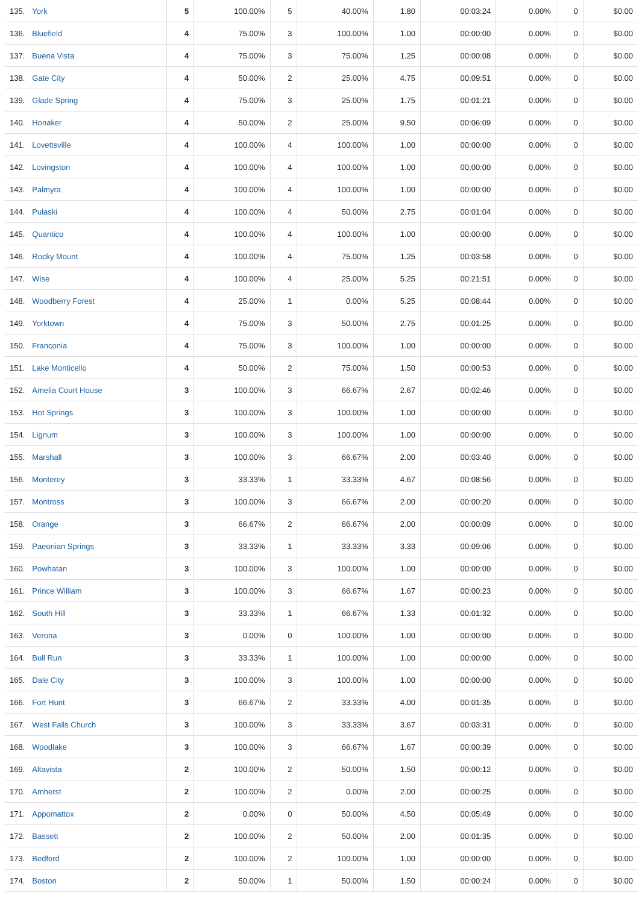| 135. | York | 5 | 100.00% | 5 | 40.00% | 1.80 | 00:03:24 | 0.00% | 0 | $0.00 |
| 136. | Bluefield | 4 | 75.00% | 3 | 100.00% | 1.00 | 00:00:00 | 0.00% | 0 | $0.00 |
| 137. | Buena Vista | 4 | 75.00% | 3 | 75.00% | 1.25 | 00:00:08 | 0.00% | 0 | $0.00 |
| 138. | Gate City | 4 | 50.00% | 2 | 25.00% | 4.75 | 00:09:51 | 0.00% | 0 | $0.00 |
| 139. | Glade Spring | 4 | 75.00% | 3 | 25.00% | 1.75 | 00:01:21 | 0.00% | 0 | $0.00 |
| 140. | Honaker | 4 | 50.00% | 2 | 25.00% | 9.50 | 00:06:09 | 0.00% | 0 | $0.00 |
| 141. | Lovettsville | 4 | 100.00% | 4 | 100.00% | 1.00 | 00:00:00 | 0.00% | 0 | $0.00 |
| 142. | Lovingston | 4 | 100.00% | 4 | 100.00% | 1.00 | 00:00:00 | 0.00% | 0 | $0.00 |
| 143. | Palmyra | 4 | 100.00% | 4 | 100.00% | 1.00 | 00:00:00 | 0.00% | 0 | $0.00 |
| 144. | Pulaski | 4 | 100.00% | 4 | 50.00% | 2.75 | 00:01:04 | 0.00% | 0 | $0.00 |
| 145. | Quantico | 4 | 100.00% | 4 | 100.00% | 1.00 | 00:00:00 | 0.00% | 0 | $0.00 |
| 146. | Rocky Mount | 4 | 100.00% | 4 | 75.00% | 1.25 | 00:03:58 | 0.00% | 0 | $0.00 |
| 147. | Wise | 4 | 100.00% | 4 | 25.00% | 5.25 | 00:21:51 | 0.00% | 0 | $0.00 |
| 148. | Woodberry Forest | 4 | 25.00% | 1 | 0.00% | 5.25 | 00:08:44 | 0.00% | 0 | $0.00 |
| 149. | Yorktown | 4 | 75.00% | 3 | 50.00% | 2.75 | 00:01:25 | 0.00% | 0 | $0.00 |
| 150. | Franconia | 4 | 75.00% | 3 | 100.00% | 1.00 | 00:00:00 | 0.00% | 0 | $0.00 |
| 151. | Lake Monticello | 4 | 50.00% | 2 | 75.00% | 1.50 | 00:00:53 | 0.00% | 0 | $0.00 |
| 152. | Amelia Court House | 3 | 100.00% | 3 | 66.67% | 2.67 | 00:02:46 | 0.00% | 0 | $0.00 |
| 153. | Hot Springs | 3 | 100.00% | 3 | 100.00% | 1.00 | 00:00:00 | 0.00% | 0 | $0.00 |
| 154. | Lignum | 3 | 100.00% | 3 | 100.00% | 1.00 | 00:00:00 | 0.00% | 0 | $0.00 |
| 155. | Marshall | 3 | 100.00% | 3 | 66.67% | 2.00 | 00:03:40 | 0.00% | 0 | $0.00 |
| 156. | Monterey | 3 | 33.33% | 1 | 33.33% | 4.67 | 00:08:56 | 0.00% | 0 | $0.00 |
| 157. | Montross | 3 | 100.00% | 3 | 66.67% | 2.00 | 00:00:20 | 0.00% | 0 | $0.00 |
| 158. | Orange | 3 | 66.67% | 2 | 66.67% | 2.00 | 00:00:09 | 0.00% | 0 | $0.00 |
| 159. | Paeonian Springs | 3 | 33.33% | 1 | 33.33% | 3.33 | 00:09:06 | 0.00% | 0 | $0.00 |
| 160. | Powhatan | 3 | 100.00% | 3 | 100.00% | 1.00 | 00:00:00 | 0.00% | 0 | $0.00 |
| 161. | Prince William | 3 | 100.00% | 3 | 66.67% | 1.67 | 00:00:23 | 0.00% | 0 | $0.00 |
| 162. | South Hill | 3 | 33.33% | 1 | 66.67% | 1.33 | 00:01:32 | 0.00% | 0 | $0.00 |
| 163. | Verona | 3 | 0.00% | 0 | 100.00% | 1.00 | 00:00:00 | 0.00% | 0 | $0.00 |
| 164. | Bull Run | 3 | 33.33% | 1 | 100.00% | 1.00 | 00:00:00 | 0.00% | 0 | $0.00 |
| 165. | Dale City | 3 | 100.00% | 3 | 100.00% | 1.00 | 00:00:00 | 0.00% | 0 | $0.00 |
| 166. | Fort Hunt | 3 | 66.67% | 2 | 33.33% | 4.00 | 00:01:35 | 0.00% | 0 | $0.00 |
| 167. | West Falls Church | 3 | 100.00% | 3 | 33.33% | 3.67 | 00:03:31 | 0.00% | 0 | $0.00 |
| 168. | Woodlake | 3 | 100.00% | 3 | 66.67% | 1.67 | 00:00:39 | 0.00% | 0 | $0.00 |
| 169. | Altavista | 2 | 100.00% | 2 | 50.00% | 1.50 | 00:00:12 | 0.00% | 0 | $0.00 |
| 170. | Amherst | 2 | 100.00% | 2 | 0.00% | 2.00 | 00:00:25 | 0.00% | 0 | $0.00 |
| 171. | Appomattox | 2 | 0.00% | 0 | 50.00% | 4.50 | 00:05:49 | 0.00% | 0 | $0.00 |
| 172. | Bassett | 2 | 100.00% | 2 | 50.00% | 2.00 | 00:01:35 | 0.00% | 0 | $0.00 |
| 173. | Bedford | 2 | 100.00% | 2 | 100.00% | 1.00 | 00:00:00 | 0.00% | 0 | $0.00 |
| 174. | Boston | 2 | 50.00% | 1 | 50.00% | 1.50 | 00:00:24 | 0.00% | 0 | $0.00 |